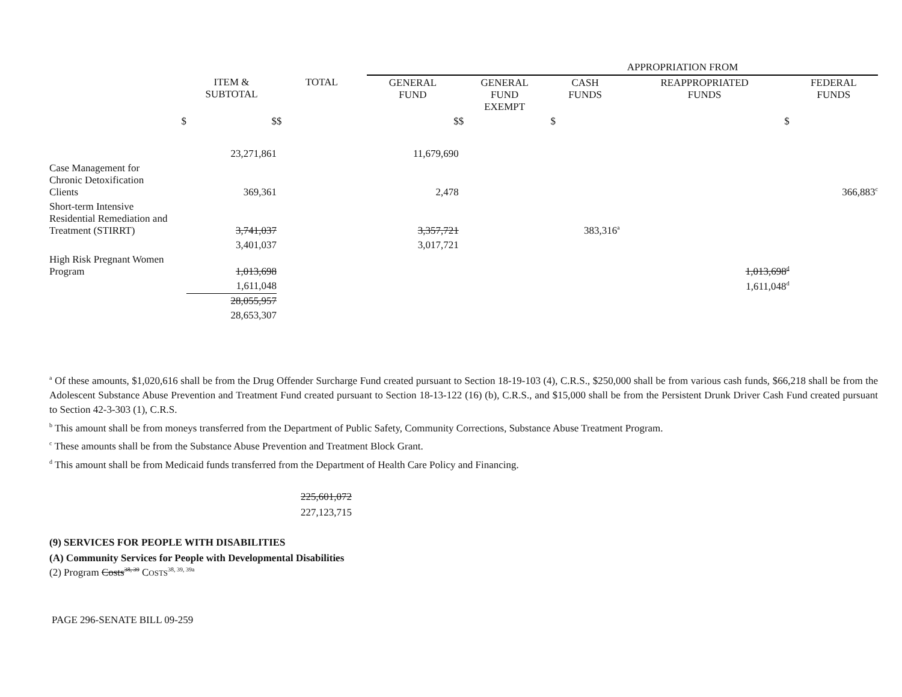| | | | APPROPRIATION FROM | | | | |
| | ITEM & SUBTOTAL | TOTAL | GENERAL FUND | GENERAL FUND EXEMPT | CASH FUNDS | REAPPROPRIATED FUNDS | FEDERAL FUNDS |
| $ | $ | $ | $ | $ | $ | $ | |
| | 23,271,861 | | 11,679,690 | | | | |
| Case Management for Chronic Detoxification Clients | 369,361 | | 2,478 | | | | 366,883<sup>c</sup> |
| Short-term Intensive Residential Remediation and Treatment (STIRRT) | 3,741,037 | | 3,357,721 | | 383,316<sup>a</sup> | | |
| | 3,401,037 | | 3,017,721 | | | | |
| High Risk Pregnant Women Program | 1,013,698 | | | | | 1,013,698<sup>d</sup> | |
| | 1,611,048 | | | | | 1,611,048<sup>d</sup> | |
| | 28,055,957 | | | | | | |
| | 28,653,307 | | | | | | |
<sup>a</sup> Of these amounts, $1,020,616 shall be from the Drug Offender Surcharge Fund created pursuant to Section 18-19-103 (4), C.R.S., $250,000 shall be from various cash funds, $66,218 shall be from the Adolescent Substance Abuse Prevention and Treatment Fund created pursuant to Section 18-13-122 (16) (b), C.R.S., and $15,000 shall be from the Persistent Drunk Driver Cash Fund created pursuant to Section 42-3-303 (1), C.R.S.
<sup>b</sup> This amount shall be from moneys transferred from the Department of Public Safety, Community Corrections, Substance Abuse Treatment Program.
<sup>c</sup> These amounts shall be from the Substance Abuse Prevention and Treatment Block Grant.
<sup>d</sup> This amount shall be from Medicaid funds transferred from the Department of Health Care Policy and Financing.
225,601,072
227,123,715
(9) SERVICES FOR PEOPLE WITH DISABILITIES
(A) Community Services for People with Developmental Disabilities
(2) Program Costs<sup>38, 39</sup> COSTS<sup>38, 39, 39a</sup>
PAGE 296-SENATE BILL 09-259